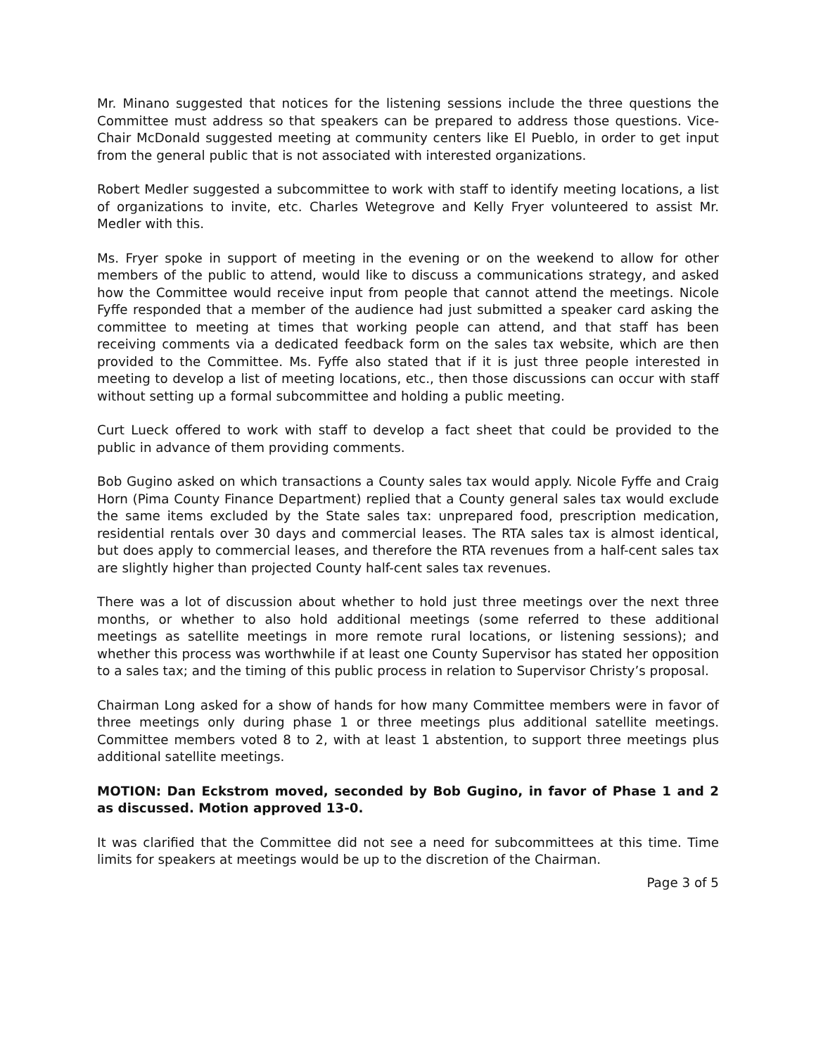Mr. Minano suggested that notices for the listening sessions include the three questions the Committee must address so that speakers can be prepared to address those questions. Vice-Chair McDonald suggested meeting at community centers like El Pueblo, in order to get input from the general public that is not associated with interested organizations.
Robert Medler suggested a subcommittee to work with staff to identify meeting locations, a list of organizations to invite, etc. Charles Wetegrove and Kelly Fryer volunteered to assist Mr. Medler with this.
Ms. Fryer spoke in support of meeting in the evening or on the weekend to allow for other members of the public to attend, would like to discuss a communications strategy, and asked how the Committee would receive input from people that cannot attend the meetings. Nicole Fyffe responded that a member of the audience had just submitted a speaker card asking the committee to meeting at times that working people can attend, and that staff has been receiving comments via a dedicated feedback form on the sales tax website, which are then provided to the Committee. Ms. Fyffe also stated that if it is just three people interested in meeting to develop a list of meeting locations, etc., then those discussions can occur with staff without setting up a formal subcommittee and holding a public meeting.
Curt Lueck offered to work with staff to develop a fact sheet that could be provided to the public in advance of them providing comments.
Bob Gugino asked on which transactions a County sales tax would apply. Nicole Fyffe and Craig Horn (Pima County Finance Department) replied that a County general sales tax would exclude the same items excluded by the State sales tax: unprepared food, prescription medication, residential rentals over 30 days and commercial leases. The RTA sales tax is almost identical, but does apply to commercial leases, and therefore the RTA revenues from a half-cent sales tax are slightly higher than projected County half-cent sales tax revenues.
There was a lot of discussion about whether to hold just three meetings over the next three months, or whether to also hold additional meetings (some referred to these additional meetings as satellite meetings in more remote rural locations, or listening sessions); and whether this process was worthwhile if at least one County Supervisor has stated her opposition to a sales tax; and the timing of this public process in relation to Supervisor Christy’s proposal.
Chairman Long asked for a show of hands for how many Committee members were in favor of three meetings only during phase 1 or three meetings plus additional satellite meetings. Committee members voted 8 to 2, with at least 1 abstention, to support three meetings plus additional satellite meetings.
MOTION: Dan Eckstrom moved, seconded by Bob Gugino, in favor of Phase 1 and 2 as discussed. Motion approved 13-0.
It was clarified that the Committee did not see a need for subcommittees at this time. Time limits for speakers at meetings would be up to the discretion of the Chairman.
Page 3 of 5